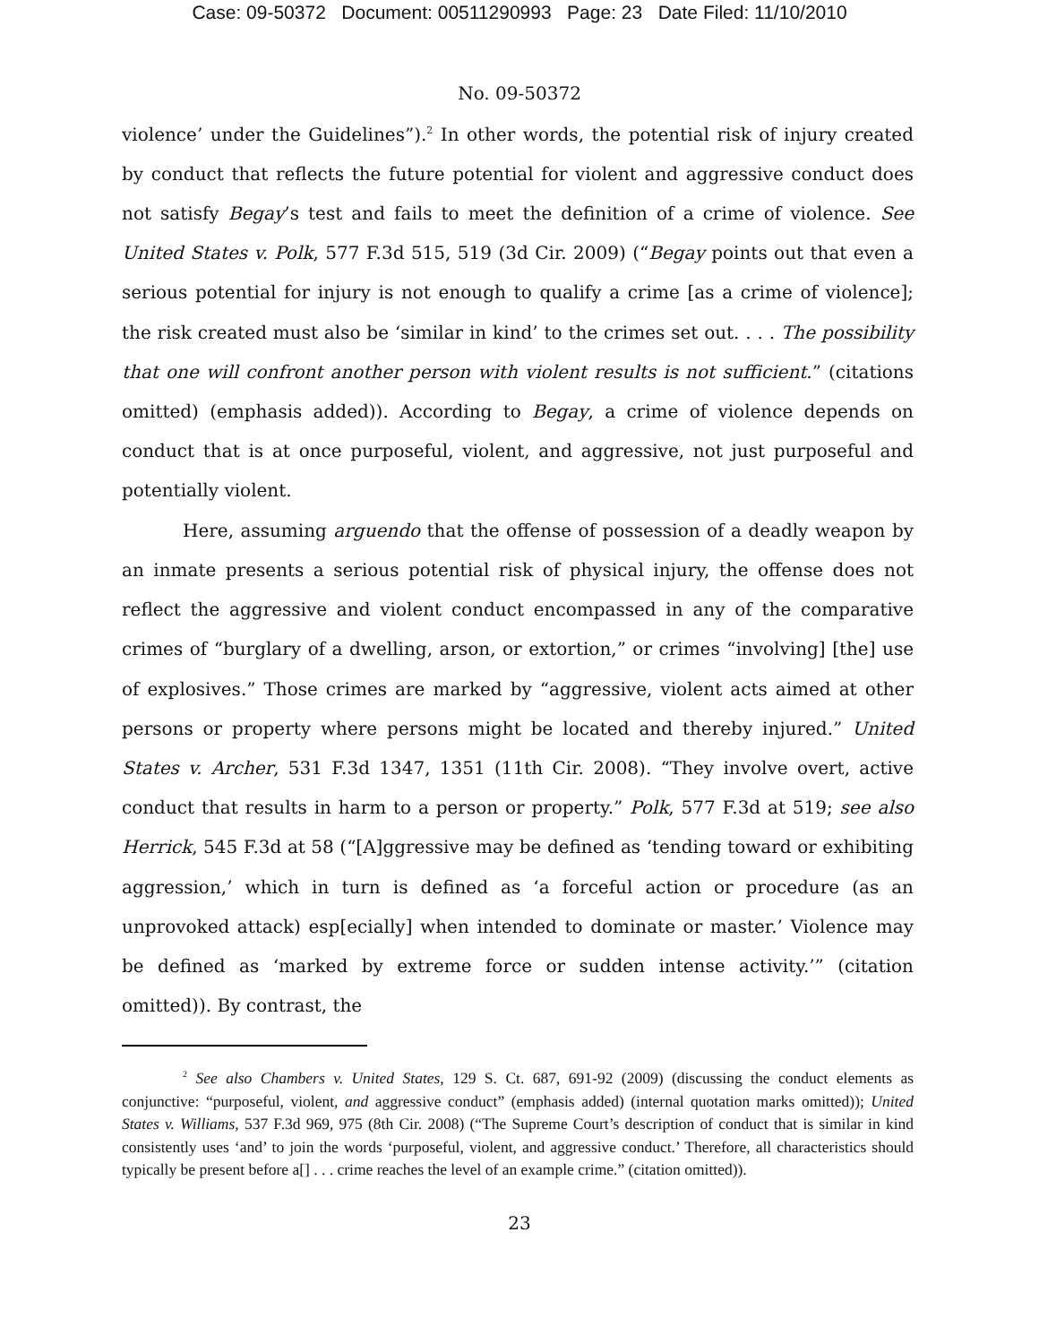Case: 09-50372 Document: 00511290993 Page: 23 Date Filed: 11/10/2010
No. 09-50372
violence’ under the Guidelines”).<sup>2</sup> In other words, the potential risk of injury created by conduct that reflects the future potential for violent and aggressive conduct does not satisfy Begay’s test and fails to meet the definition of a crime of violence. See United States v. Polk, 577 F.3d 515, 519 (3d Cir. 2009) (“Begay points out that even a serious potential for injury is not enough to qualify a crime [as a crime of violence]; the risk created must also be ‘similar in kind’ to the crimes set out. . . . The possibility that one will confront another person with violent results is not sufficient.” (citations omitted) (emphasis added)). According to Begay, a crime of violence depends on conduct that is at once purposeful, violent, and aggressive, not just purposeful and potentially violent.
Here, assuming arguendo that the offense of possession of a deadly weapon by an inmate presents a serious potential risk of physical injury, the offense does not reflect the aggressive and violent conduct encompassed in any of the comparative crimes of “burglary of a dwelling, arson, or extortion,” or crimes “involving] [the] use of explosives.” Those crimes are marked by “aggressive, violent acts aimed at other persons or property where persons might be located and thereby injured.” United States v. Archer, 531 F.3d 1347, 1351 (11th Cir. 2008). “They involve overt, active conduct that results in harm to a person or property.” Polk, 577 F.3d at 519; see also Herrick, 545 F.3d at 58 (“[A]ggressive may be defined as ‘tending toward or exhibiting aggression,’ which in turn is defined as ‘a forceful action or procedure (as an unprovoked attack) esp[ecially] when intended to dominate or master.’ Violence may be defined as ‘marked by extreme force or sudden intense activity.’” (citation omitted)). By contrast, the
<sup>2</sup> See also Chambers v. United States, 129 S. Ct. 687, 691-92 (2009) (discussing the conduct elements as conjunctive: “purposeful, violent, and aggressive conduct” (emphasis added) (internal quotation marks omitted)); United States v. Williams, 537 F.3d 969, 975 (8th Cir. 2008) (“The Supreme Court’s description of conduct that is similar in kind consistently uses ‘and’ to join the words ‘purposeful, violent, and aggressive conduct.’ Therefore, all characteristics should typically be present before a[] . . . crime reaches the level of an example crime.” (citation omitted)).
23